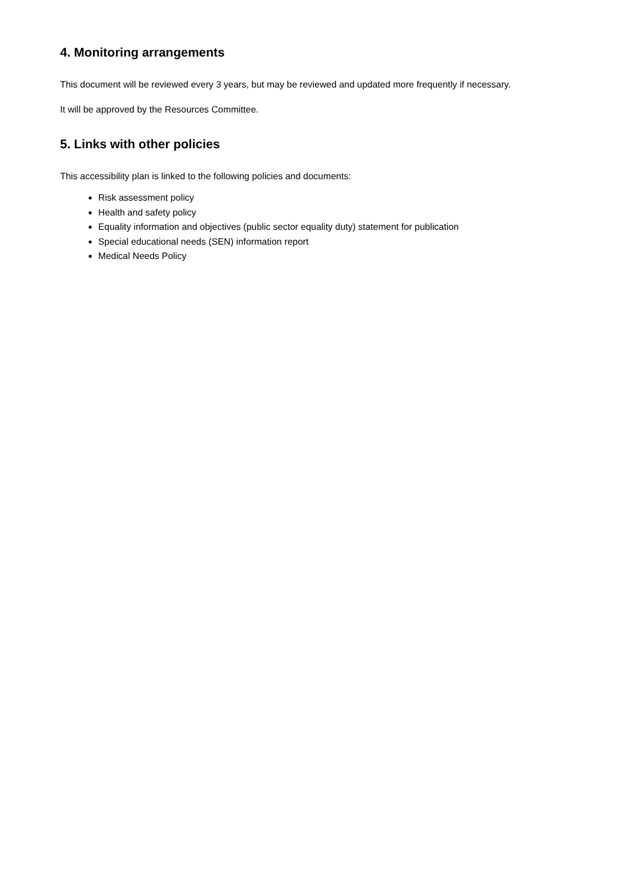4. Monitoring arrangements
This document will be reviewed every 3 years, but may be reviewed and updated more frequently if necessary.
It will be approved by the Resources Committee.
5. Links with other policies
This accessibility plan is linked to the following policies and documents:
Risk assessment policy
Health and safety policy
Equality information and objectives (public sector equality duty) statement for publication
Special educational needs (SEN) information report
Medical Needs Policy